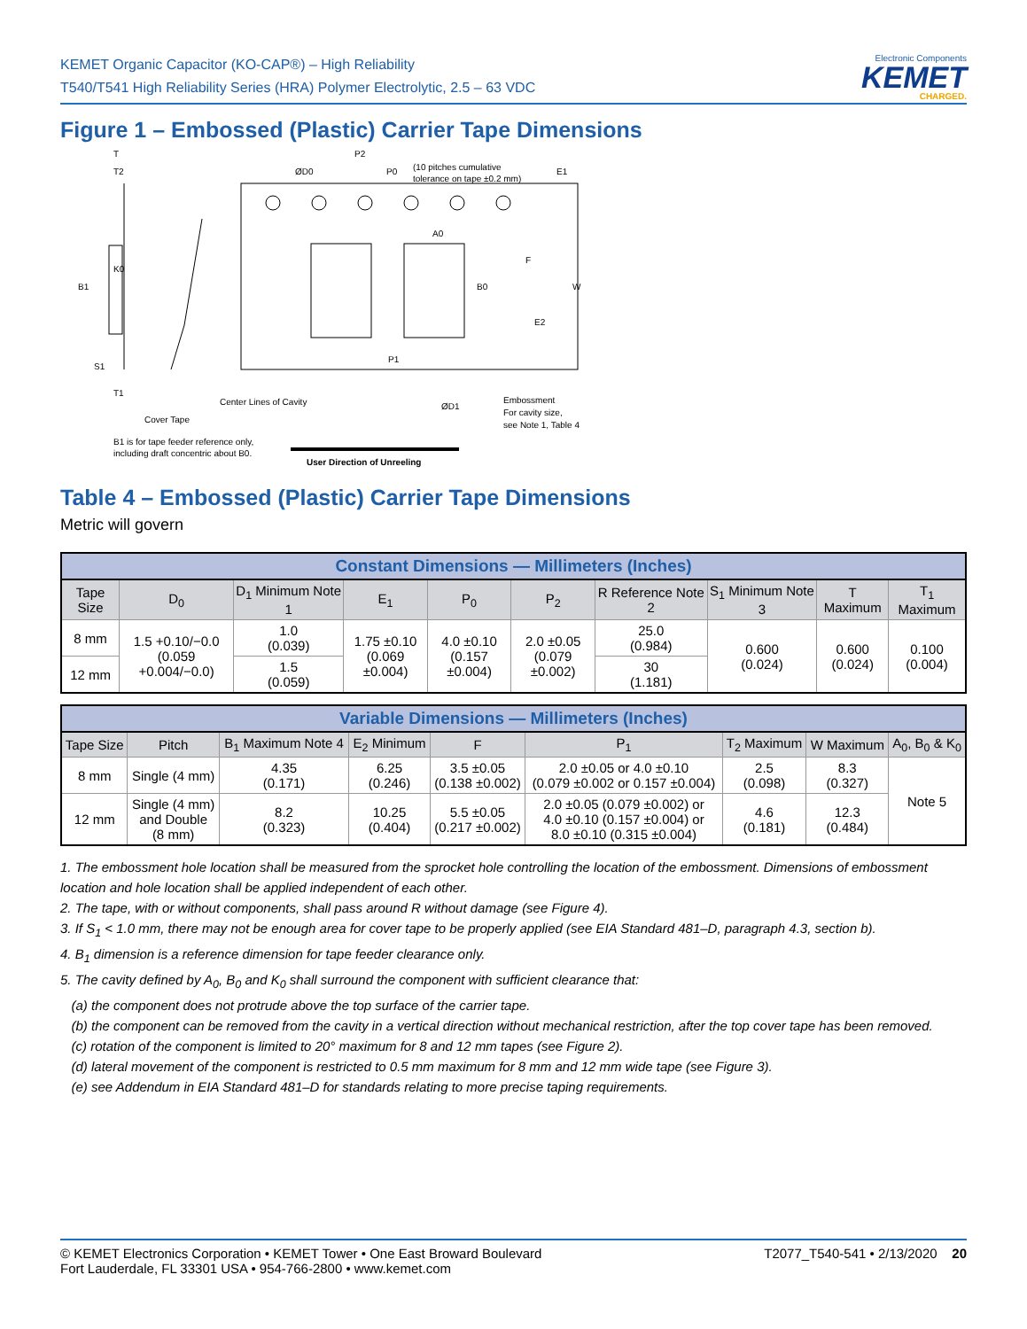KEMET Organic Capacitor (KO-CAP®) – High Reliability
T540/T541 High Reliability Series (HRA) Polymer Electrolytic, 2.5 – 63 VDC
Electronic Components
KEMET
CHARGED.
Figure 1 – Embossed (Plastic) Carrier Tape Dimensions
T
T2
K0
B1
S1
T1
ØD0
P2
P0
(10 pitches cumulative
tolerance on tape ±0.2 mm)
E1
A0
F
E2
W
B0
P1
Center Lines of Cavity
Cover Tape
ØD1
Embossment
For cavity size,
see Note 1, Table 4
B1 is for tape feeder reference only,
including draft concentric about B0.
User Direction of Unreeling
Table 4 – Embossed (Plastic) Carrier Tape Dimensions
Metric will govern
| Constant Dimensions — Millimeters (Inches) | | | | | | | | | |
| --- | --- | --- | --- | --- | --- | --- | --- | --- | --- |
| Tape Size | D<sub>0</sub> | D<sub>1</sub> Minimum Note 1 | E<sub>1</sub> | P<sub>0</sub> | P<sub>2</sub> | R Reference Note 2 | S<sub>1</sub> Minimum Note 3 | T Maximum | T<sub>1</sub> Maximum |
| 8 mm | 1.5 +0.10/−0.0 (0.059 +0.004/−0.0) | 1.0 (0.039) | 1.75 ±0.10 (0.069 ±0.004) | 4.0 ±0.10 (0.157 ±0.004) | 2.0 ±0.05 (0.079 ±0.002) | 25.0 (0.984) | 0.600 (0.024) | 0.600 (0.024) | 0.100 (0.004) |
| 12 mm | | 1.5 (0.059) | | | | 30 (1.181) | | | |
| Variable Dimensions — Millimeters (Inches) | | | | | | | | |
| --- | --- | --- | --- | --- | --- | --- | --- | --- |
| Tape Size | Pitch | B<sub>1</sub> Maximum Note 4 | E<sub>2</sub> Minimum | F | P<sub>1</sub> | T<sub>2</sub> Maximum | W Maximum | A<sub>0</sub>, B<sub>0</sub> & K<sub>0</sub> |
| 8 mm | Single (4 mm) | 4.35 (0.171) | 6.25 (0.246) | 3.5 ±0.05 (0.138 ±0.002) | 2.0 ±0.05 or 4.0 ±0.10 (0.079 ±0.002 or 0.157 ±0.004) | 2.5 (0.098) | 8.3 (0.327) | Note 5 |
| 12 mm | Single (4 mm) and Double (8 mm) | 8.2 (0.323) | 10.25 (0.404) | 5.5 ±0.05 (0.217 ±0.002) | 2.0 ±0.05 (0.079 ±0.002) or 4.0 ±0.10 (0.157 ±0.004) or 8.0 ±0.10 (0.315 ±0.004) | 4.6 (0.181) | 12.3 (0.484) | |
1. The embossment hole location shall be measured from the sprocket hole controlling the location of the embossment. Dimensions of embossment location and hole location shall be applied independent of each other.
2. The tape, with or without components, shall pass around R without damage (see Figure 4).
3. If S<sub>1</sub> < 1.0 mm, there may not be enough area for cover tape to be properly applied (see EIA Standard 481–D, paragraph 4.3, section b).
4. B<sub>1</sub> dimension is a reference dimension for tape feeder clearance only.
5. The cavity defined by A<sub>0</sub>, B<sub>0</sub> and K<sub>0</sub> shall surround the component with sufficient clearance that:
(a) the component does not protrude above the top surface of the carrier tape.
(b) the component can be removed from the cavity in a vertical direction without mechanical restriction, after the top cover tape has been removed.
(c) rotation of the component is limited to 20° maximum for 8 and 12 mm tapes (see Figure 2).
(d) lateral movement of the component is restricted to 0.5 mm maximum for 8 mm and 12 mm wide tape (see Figure 3).
(e) see Addendum in EIA Standard 481–D for standards relating to more precise taping requirements.
© KEMET Electronics Corporation • KEMET Tower • One East Broward Boulevard
Fort Lauderdale, FL 33301 USA • 954-766-2800 • www.kemet.com
T2077_T540-541 • 2/13/2020 20